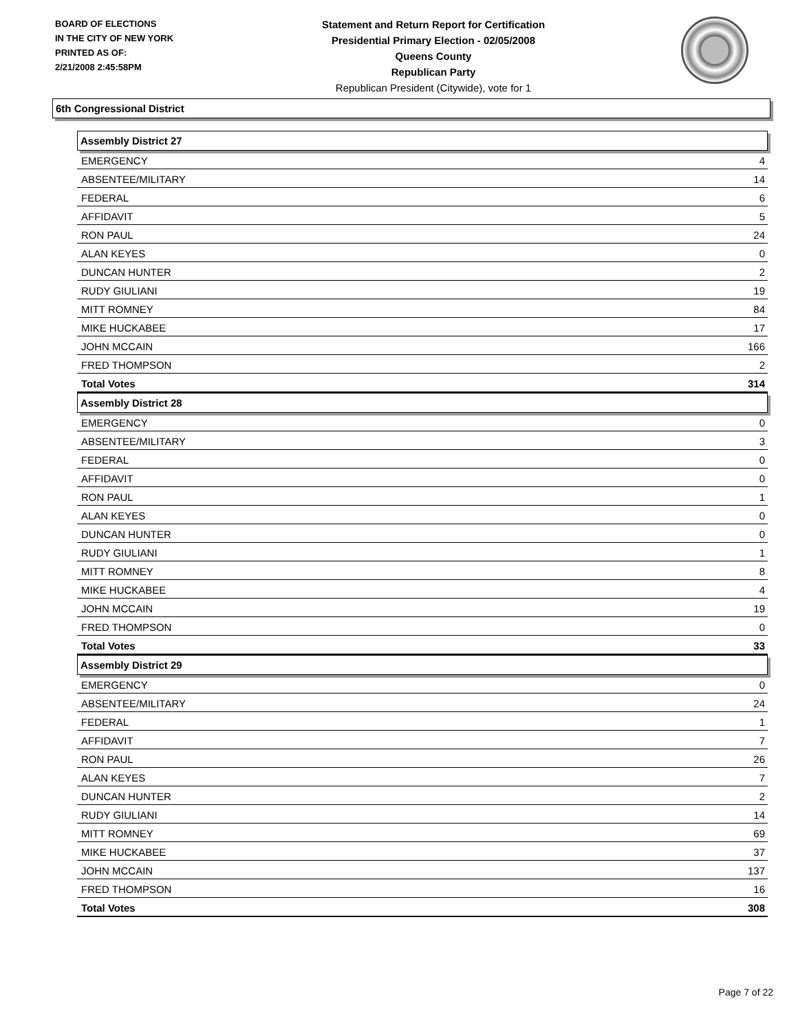BOARD OF ELECTIONS
IN THE CITY OF NEW YORK
PRINTED AS OF:
2/21/2008 2:45:58PM
Statement and Return Report for Certification
Presidential Primary Election - 02/05/2008
Queens County
Republican Party
Republican President (Citywide), vote for 1
6th Congressional District
Assembly District 27
| EMERGENCY | 4 |
| ABSENTEE/MILITARY | 14 |
| FEDERAL | 6 |
| AFFIDAVIT | 5 |
| RON PAUL | 24 |
| ALAN KEYES | 0 |
| DUNCAN HUNTER | 2 |
| RUDY GIULIANI | 19 |
| MITT ROMNEY | 84 |
| MIKE HUCKABEE | 17 |
| JOHN MCCAIN | 166 |
| FRED THOMPSON | 2 |
| Total Votes | 314 |
Assembly District 28
| EMERGENCY | 0 |
| ABSENTEE/MILITARY | 3 |
| FEDERAL | 0 |
| AFFIDAVIT | 0 |
| RON PAUL | 1 |
| ALAN KEYES | 0 |
| DUNCAN HUNTER | 0 |
| RUDY GIULIANI | 1 |
| MITT ROMNEY | 8 |
| MIKE HUCKABEE | 4 |
| JOHN MCCAIN | 19 |
| FRED THOMPSON | 0 |
| Total Votes | 33 |
Assembly District 29
| EMERGENCY | 0 |
| ABSENTEE/MILITARY | 24 |
| FEDERAL | 1 |
| AFFIDAVIT | 7 |
| RON PAUL | 26 |
| ALAN KEYES | 7 |
| DUNCAN HUNTER | 2 |
| RUDY GIULIANI | 14 |
| MITT ROMNEY | 69 |
| MIKE HUCKABEE | 37 |
| JOHN MCCAIN | 137 |
| FRED THOMPSON | 16 |
| Total Votes | 308 |
Page 7 of 22